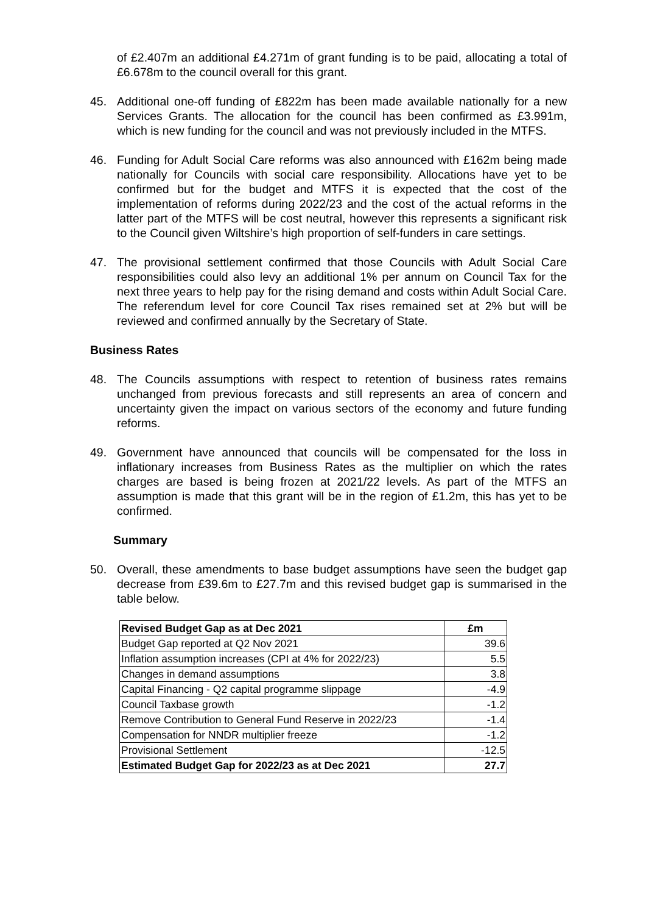of £2.407m an additional £4.271m of grant funding is to be paid, allocating a total of £6.678m to the council overall for this grant.
45. Additional one-off funding of £822m has been made available nationally for a new Services Grants. The allocation for the council has been confirmed as £3.991m, which is new funding for the council and was not previously included in the MTFS.
46. Funding for Adult Social Care reforms was also announced with £162m being made nationally for Councils with social care responsibility. Allocations have yet to be confirmed but for the budget and MTFS it is expected that the cost of the implementation of reforms during 2022/23 and the cost of the actual reforms in the latter part of the MTFS will be cost neutral, however this represents a significant risk to the Council given Wiltshire’s high proportion of self-funders in care settings.
47. The provisional settlement confirmed that those Councils with Adult Social Care responsibilities could also levy an additional 1% per annum on Council Tax for the next three years to help pay for the rising demand and costs within Adult Social Care. The referendum level for core Council Tax rises remained set at 2% but will be reviewed and confirmed annually by the Secretary of State.
Business Rates
48. The Councils assumptions with respect to retention of business rates remains unchanged from previous forecasts and still represents an area of concern and uncertainty given the impact on various sectors of the economy and future funding reforms.
49. Government have announced that councils will be compensated for the loss in inflationary increases from Business Rates as the multiplier on which the rates charges are based is being frozen at 2021/22 levels. As part of the MTFS an assumption is made that this grant will be in the region of £1.2m, this has yet to be confirmed.
Summary
50. Overall, these amendments to base budget assumptions have seen the budget gap decrease from £39.6m to £27.7m and this revised budget gap is summarised in the table below.
| Revised Budget Gap as at Dec 2021 | £m |
| --- | --- |
| Budget Gap reported at Q2 Nov 2021 | 39.6 |
| Inflation assumption increases (CPI at 4% for 2022/23) | 5.5 |
| Changes in demand assumptions | 3.8 |
| Capital Financing - Q2 capital programme slippage | -4.9 |
| Council Taxbase growth | -1.2 |
| Remove Contribution to General Fund Reserve in 2022/23 | -1.4 |
| Compensation for NNDR multiplier freeze | -1.2 |
| Provisional Settlement | -12.5 |
| Estimated Budget Gap for 2022/23 as at Dec 2021 | 27.7 |